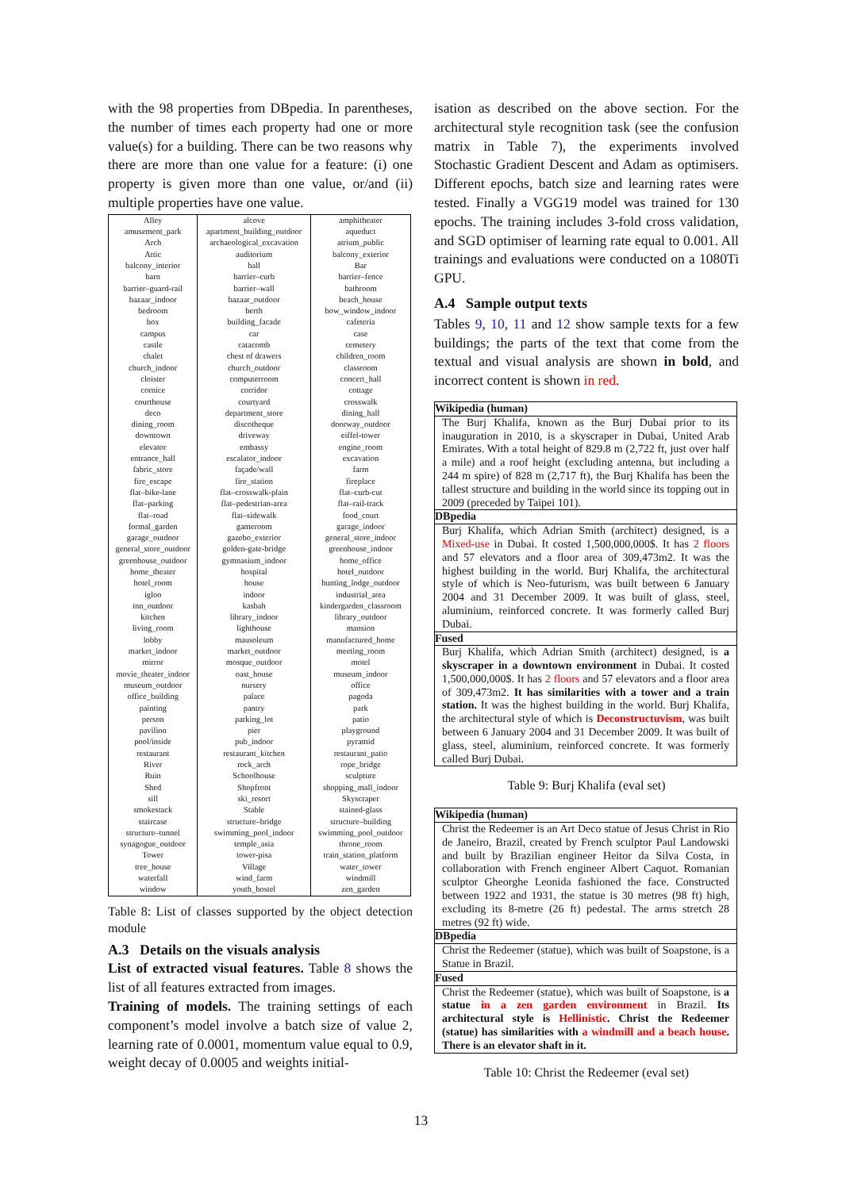with the 98 properties from DBpedia. In parentheses, the number of times each property had one or more value(s) for a building. There can be two reasons why there are more than one value for a feature: (i) one property is given more than one value, or/and (ii) multiple properties have one value.
| Alley | alcove | amphitheater |
| amusement_park | apartment_building_outdoor | aqueduct |
| Arch | archaeological_excavation | atrium_public |
| Attic | auditorium | balcony_exterior |
| balcony_interior | ball | Bar |
| barn | barrier–curb | barrier–fence |
| barrier–guard-rail | barrier–wall | bathroom |
| bazaar_indoor | bazaar_outdoor | beach_house |
| bedroom | berth | bow_window_indoor |
| box | building_facade | cafeteria |
| campus | car | case |
| castle | catacomb | cemetery |
| chalet | chest of drawers | children_room |
| church_indoor | church_outdoor | classroom |
| cloister | computerroom | concert_hall |
| cornice | corridor | cottage |
| courthouse | courtyard | crosswalk |
| deco | department_store | dining_hall |
| dining_room | discotheque | doorway_outdoor |
| downtown | driveway | eiffel-tower |
| elevator | embassy | engine_room |
| entrance_hall | escalator_indoor | excavation |
| fabric_store | façade/wall | farm |
| fire_escape | fire_station | fireplace |
| flat–bike-lane | flat–crosswalk-plain | flat–curb-cut |
| flat–parking | flat–pedestrian-area | flat–rail-track |
| flat–road | flat–sidewalk | food_court |
| formal_garden | gameroom | garage_indoor |
| garage_outdoor | gazebo_exterior | general_store_indoor |
| general_store_outdoor | golden-gate-bridge | greenhouse_indoor |
| greenhouse_outdoor | gymnasium_indoor | home_office |
| home_theater | hospital | hotel_outdoor |
| hotel_room | house | hunting_lodge_outdoor |
| igloo | indoor | industrial_area |
| inn_outdoor | kasbah | kindergarden_classroom |
| kitchen | library_indoor | library_outdoor |
| living_room | lighthouse | mansion |
| lobby | mausoleum | manufactured_home |
| market_indoor | market_outdoor | meeting_room |
| mirror | mosque_outdoor | motel |
| movie_theater_indoor | oast_house | museum_indoor |
| museum_outdoor | nursery | office |
| office_building | palace | pagoda |
| painting | pantry | park |
| person | parking_lot | patio |
| pavilion | pier | playground |
| pool/inside | pub_indoor | pyramid |
| restaurant | restaurant_kitchen | restaurant_patio |
| River | rock_arch | rope_bridge |
| Ruin | Schoolhouse | sculpture |
| Shed | Shopfront | shopping_mall_indoor |
| sill | ski_resort | Skyscraper |
| smokestack | Stable | stained-glass |
| staircase | structure–bridge | structure–building |
| structure–tunnel | swimming_pool_indoor | swimming_pool_outdoor |
| synagogue_outdoor | temple_asia | throne_room |
| Tower | tower-pisa | train_station_platform |
| tree_house | Village | water_tower |
| waterfall | wind_farm | windmill |
| window | youth_hostel | zen_garden |
Table 8: List of classes supported by the object detection module
A.3 Details on the visuals analysis
List of extracted visual features. Table 8 shows the list of all features extracted from images.
Training of models. The training settings of each component’s model involve a batch size of value 2, learning rate of 0.0001, momentum value equal to 0.9, weight decay of 0.0005 and weights initial-
isation as described on the above section. For the architectural style recognition task (see the confusion matrix in Table 7), the experiments involved Stochastic Gradient Descent and Adam as optimisers. Different epochs, batch size and learning rates were tested. Finally a VGG19 model was trained for 130 epochs. The training includes 3-fold cross validation, and SGD optimiser of learning rate equal to 0.001. All trainings and evaluations were conducted on a 1080Ti GPU.
A.4 Sample output texts
Tables 9, 10, 11 and 12 show sample texts for a few buildings; the parts of the text that come from the textual and visual analysis are shown in bold, and incorrect content is shown in red.
| Wikipedia (human) |
| --- |
| The Burj Khalifa, known as the Burj Dubai prior to its inauguration in 2010, is a skyscraper in Dubai, United Arab Emirates. With a total height of 829.8 m (2,722 ft, just over half a mile) and a roof height (excluding antenna, but including a 244 m spire) of 828 m (2,717 ft), the Burj Khalifa has been the tallest structure and building in the world since its topping out in 2009 (preceded by Taipei 101). |
| DBpedia |
| Burj Khalifa, which Adrian Smith (architect) designed, is a Mixed-use in Dubai. It costed 1,500,000,000$. It has 2 floors and 57 elevators and a floor area of 309,473m2. It was the highest building in the world. Burj Khalifa, the architectural style of which is Neo-futurism, was built between 6 January 2004 and 31 December 2009. It was built of glass, steel, aluminium, reinforced concrete. It was formerly called Burj Dubai. |
| Fused |
| Burj Khalifa, which Adrian Smith (architect) designed, is a skyscraper in a downtown environment in Dubai. It costed 1,500,000,000$. It has 2 floors and 57 elevators and a floor area of 309,473m2. It has similarities with a tower and a train station. It was the highest building in the world. Burj Khalifa, the architectural style of which is Deconstructuvism , was built between 6 January 2004 and 31 December 2009. It was built of glass, steel, aluminium, reinforced concrete. It was formerly called Burj Dubai. |
Table 9: Burj Khalifa (eval set)
| Wikipedia (human) |
| --- |
| Christ the Redeemer is an Art Deco statue of Jesus Christ in Rio de Janeiro, Brazil, created by French sculptor Paul Landowski and built by Brazilian engineer Heitor da Silva Costa, in collaboration with French engineer Albert Caquot. Romanian sculptor Gheorghe Leonida fashioned the face. Constructed between 1922 and 1931, the statue is 30 metres (98 ft) high, excluding its 8-metre (26 ft) pedestal. The arms stretch 28 metres (92 ft) wide. |
| DBpedia |
| Christ the Redeemer (statue), which was built of Soapstone, is a Statue in Brazil. |
| Fused |
| Christ the Redeemer (statue), which was built of Soapstone, is a statue in a zen garden environment in Brazil. Its architectural style is Hellinistic . Christ the Redeemer (statue) has similarities with a windmill and a beach house . There is an elevator shaft in it. |
Table 10: Christ the Redeemer (eval set)
13